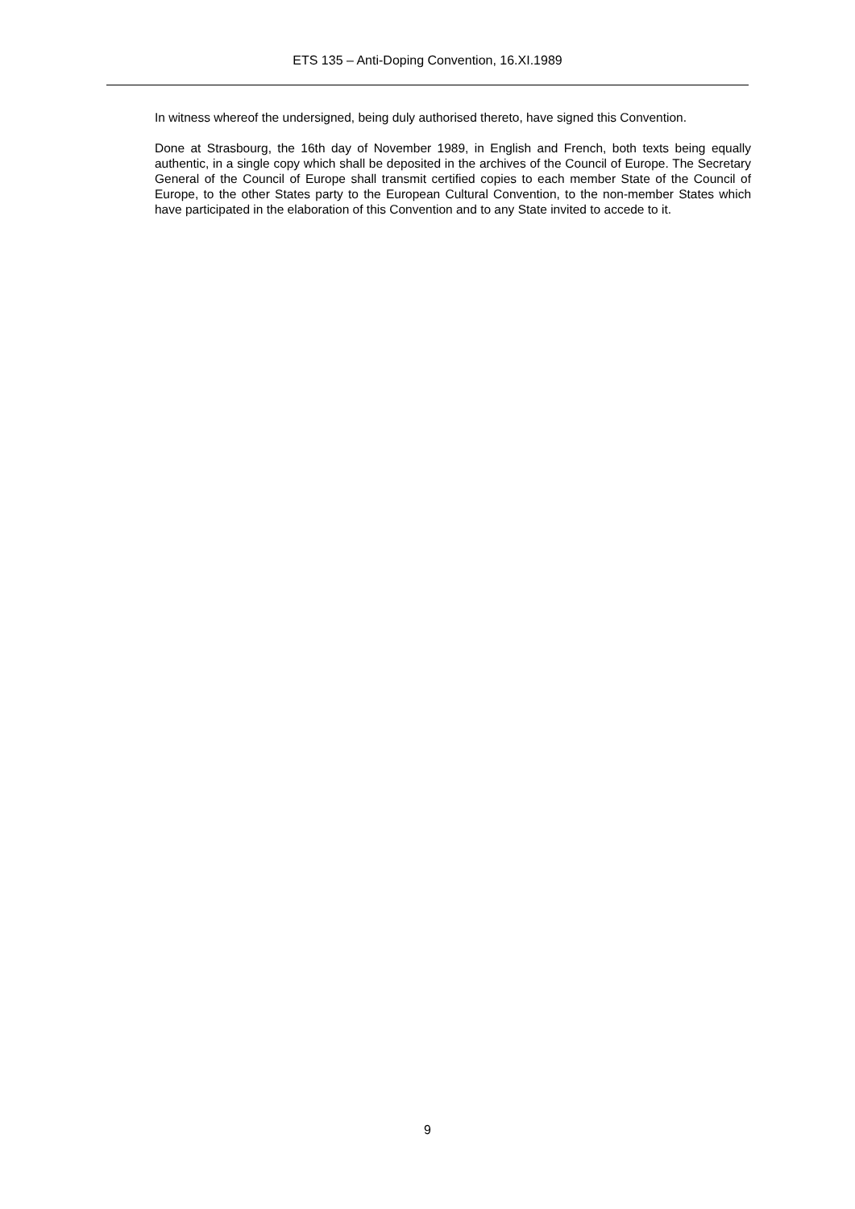ETS 135 – Anti-Doping Convention, 16.XI.1989
In witness whereof the undersigned, being duly authorised thereto, have signed this Convention.
Done at Strasbourg, the 16th day of November 1989, in English and French, both texts being equally authentic, in a single copy which shall be deposited in the archives of the Council of Europe. The Secretary General of the Council of Europe shall transmit certified copies to each member State of the Council of Europe, to the other States party to the European Cultural Convention, to the non-member States which have participated in the elaboration of this Convention and to any State invited to accede to it.
9